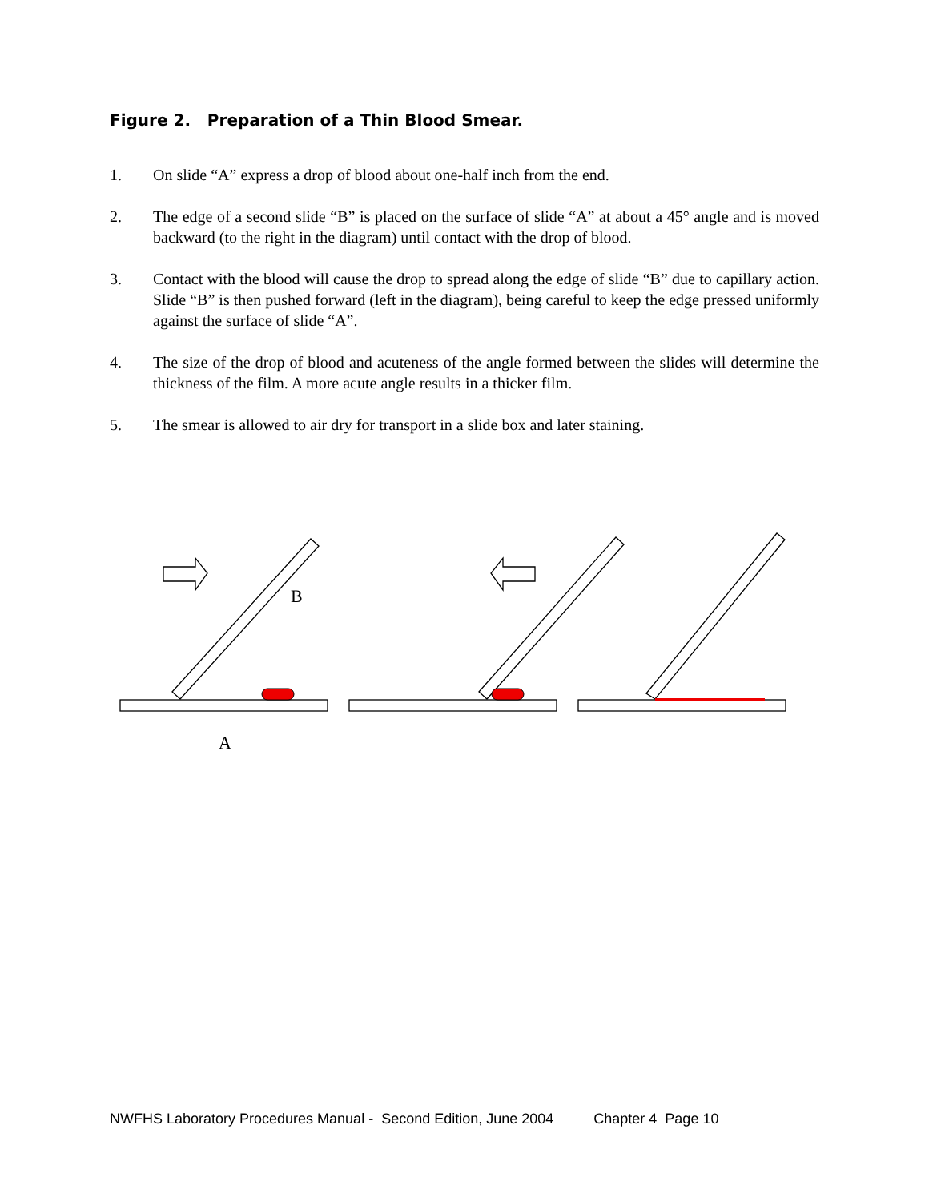Figure 2. Preparation of a Thin Blood Smear.
1. On slide “A” express a drop of blood about one-half inch from the end.
2. The edge of a second slide “B” is placed on the surface of slide “A” at about a 45° angle and is moved backward (to the right in the diagram) until contact with the drop of blood.
3. Contact with the blood will cause the drop to spread along the edge of slide “B” due to capillary action. Slide “B” is then pushed forward (left in the diagram), being careful to keep the edge pressed uniformly against the surface of slide “A”.
4. The size of the drop of blood and acuteness of the angle formed between the slides will determine the thickness of the film. A more acute angle results in a thicker film.
5. The smear is allowed to air dry for transport in a slide box and later staining.
B
A
NWFHS Laboratory Procedures Manual - Second Edition, June 2004 Chapter 4 Page 10